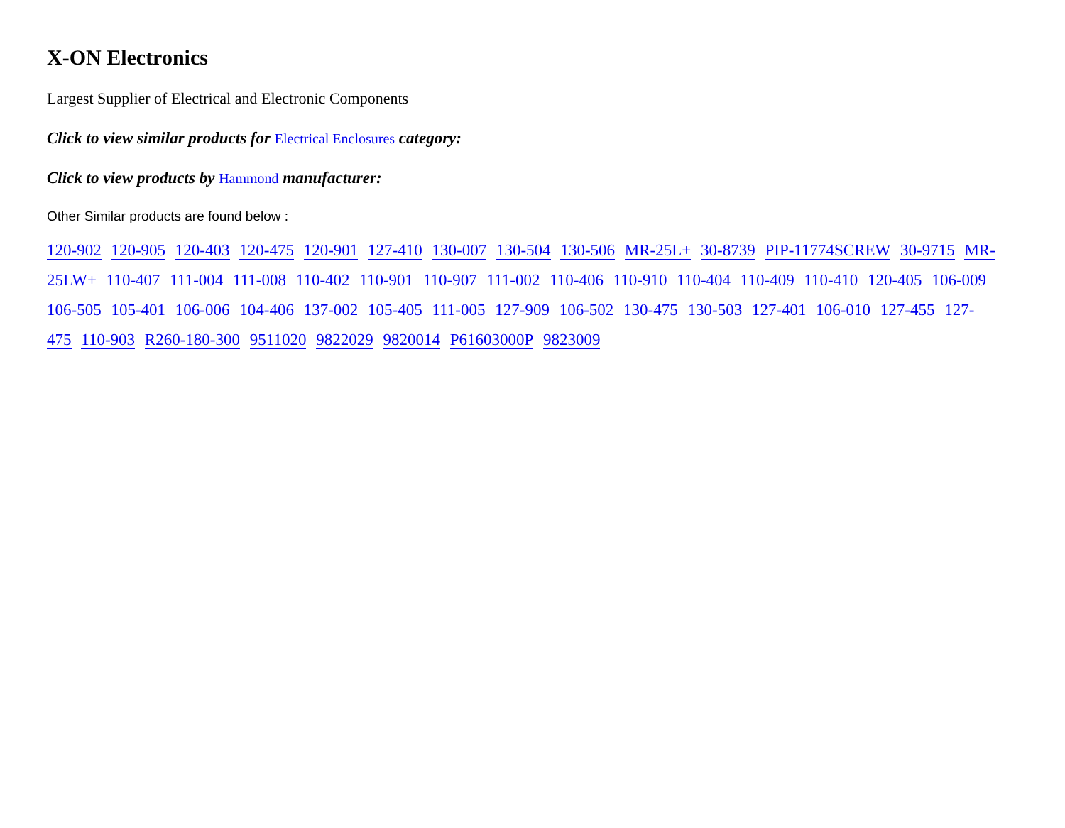X-ON Electronics
Largest Supplier of Electrical and Electronic Components
Click to view similar products for Electrical Enclosures category:
Click to view products by Hammond manufacturer:
Other Similar products are found below :
120-902 120-905 120-403 120-475 120-901 127-410 130-007 130-504 130-506 MR-25L+ 30-8739 PIP-11774SCREW 30-9715 MR-25LW+ 110-407 111-004 111-008 110-402 110-901 110-907 111-002 110-406 110-910 110-404 110-409 110-410 120-405 106-009 106-505 105-401 106-006 104-406 137-002 105-405 111-005 127-909 106-502 130-475 130-503 127-401 106-010 127-455 127-475 110-903 R260-180-300 9511020 9822029 9820014 P61603000P 9823009